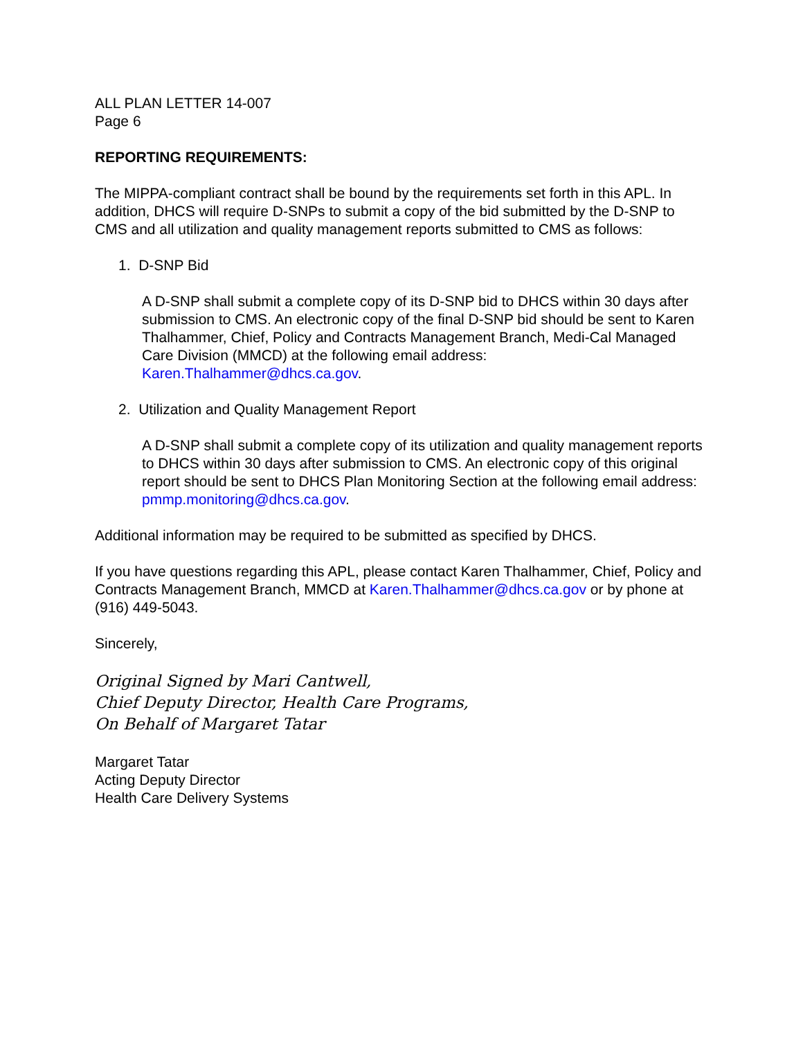ALL PLAN LETTER 14-007
Page 6
REPORTING REQUIREMENTS:
The MIPPA-compliant contract shall be bound by the requirements set forth in this APL. In addition, DHCS will require D-SNPs to submit a copy of the bid submitted by the D-SNP to CMS and all utilization and quality management reports submitted to CMS as follows:
1. D-SNP Bid
A D-SNP shall submit a complete copy of its D-SNP bid to DHCS within 30 days after submission to CMS. An electronic copy of the final D-SNP bid should be sent to Karen Thalhammer, Chief, Policy and Contracts Management Branch, Medi-Cal Managed Care Division (MMCD) at the following email address: Karen.Thalhammer@dhcs.ca.gov.
2. Utilization and Quality Management Report
A D-SNP shall submit a complete copy of its utilization and quality management reports to DHCS within 30 days after submission to CMS. An electronic copy of this original report should be sent to DHCS Plan Monitoring Section at the following email address: pmmp.monitoring@dhcs.ca.gov.
Additional information may be required to be submitted as specified by DHCS.
If you have questions regarding this APL, please contact Karen Thalhammer, Chief, Policy and Contracts Management Branch, MMCD at Karen.Thalhammer@dhcs.ca.gov or by phone at (916) 449-5043.
Sincerely,
Original Signed by Mari Cantwell,
Chief Deputy Director, Health Care Programs,
On Behalf of Margaret Tatar
Margaret Tatar
Acting Deputy Director
Health Care Delivery Systems